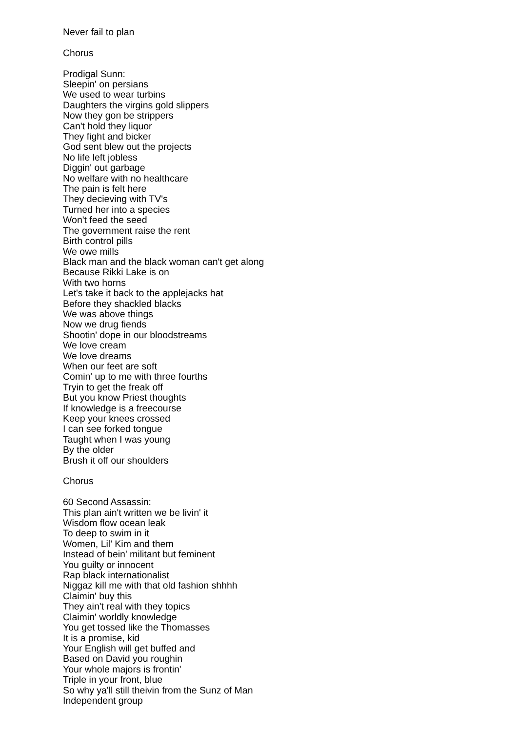Never fail to plan
Chorus
Prodigal Sunn:
Sleepin' on persians
We used to wear turbins
Daughters the virgins gold slippers
Now they gon be strippers
Can't hold they liquor
They fight and bicker
God sent blew out the projects
No life left jobless
Diggin' out garbage
No welfare with no healthcare
The pain is felt here
They decieving with TV's
Turned her into a species
Won't feed the seed
The government raise the rent
Birth control pills
We owe mills
Black man and the black woman can't get along
Because Rikki Lake is on
With two horns
Let's take it back to the applejacks hat
Before they shackled blacks
We was above things
Now we drug fiends
Shootin' dope in our bloodstreams
We love cream
We love dreams
When our feet are soft
Comin' up to me with three fourths
Tryin to get the freak off
But you know Priest thoughts
If knowledge is a freecourse
Keep your knees crossed
I can see forked tongue
Taught when I was young
By the older
Brush it off our shoulders
Chorus
60 Second Assassin:
This plan ain't written we be livin' it
Wisdom flow ocean leak
To deep to swim in it
Women, Lil' Kim and them
Instead of bein' militant but feminent
You guilty or innocent
Rap black internationalist
Niggaz kill me with that old fashion shhhh
Claimin' buy this
They ain't real with they topics
Claimin' worldly knowledge
You get tossed like the Thomasses
It is a promise, kid
Your English will get buffed and
Based on David you roughin
Your whole majors is frontin'
Triple in your front, blue
So why ya'll still theivin from the Sunz of Man
Independent group